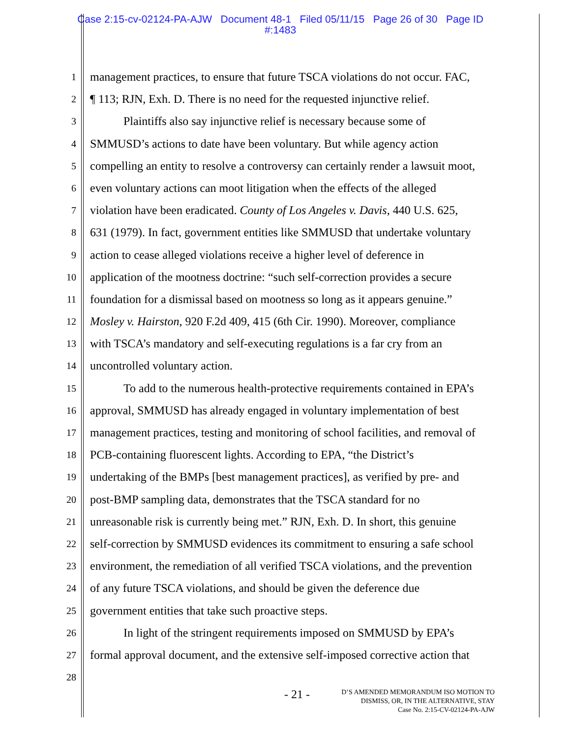Case 2:15-cv-02124-PA-AJW Document 48-1 Filed 05/11/15 Page 26 of 30 Page ID
#:1483
1
management practices, to ensure that future TSCA violations do not occur. FAC,
2
¶ 113; RJN, Exh. D. There is no need for the requested injunctive relief.
3
Plaintiffs also say injunctive relief is necessary because some of
4
SMMUSD’s actions to date have been voluntary. But while agency action
5
compelling an entity to resolve a controversy can certainly render a lawsuit moot,
6
even voluntary actions can moot litigation when the effects of the alleged
7
violation have been eradicated. County of Los Angeles v. Davis, 440 U.S. 625,
8
631 (1979). In fact, government entities like SMMUSD that undertake voluntary
9
action to cease alleged violations receive a higher level of deference in
10
application of the mootness doctrine: “such self-correction provides a secure
11
foundation for a dismissal based on mootness so long as it appears genuine.”
12
Mosley v. Hairston, 920 F.2d 409, 415 (6th Cir. 1990). Moreover, compliance
13
with TSCA’s mandatory and self-executing regulations is a far cry from an
14
uncontrolled voluntary action.
15
To add to the numerous health-protective requirements contained in EPA’s
16
approval, SMMUSD has already engaged in voluntary implementation of best
17
management practices, testing and monitoring of school facilities, and removal of
18
PCB-containing fluorescent lights. According to EPA, “the District’s
19
undertaking of the BMPs [best management practices], as verified by pre- and
20
post-BMP sampling data, demonstrates that the TSCA standard for no
21
unreasonable risk is currently being met.” RJN, Exh. D. In short, this genuine
22
self-correction by SMMUSD evidences its commitment to ensuring a safe school
23
environment, the remediation of all verified TSCA violations, and the prevention
24
of any future TSCA violations, and should be given the deference due
25
government entities that take such proactive steps.
26
In light of the stringent requirements imposed on SMMUSD by EPA’s
27
formal approval document, and the extensive self-imposed corrective action that
28
- 21 -
D’S AMENDED MEMORANDUM ISO MOTION TO
DISMISS, OR, IN THE ALTERNATIVE, STAY
Case No. 2:15-CV-02124-PA-AJW